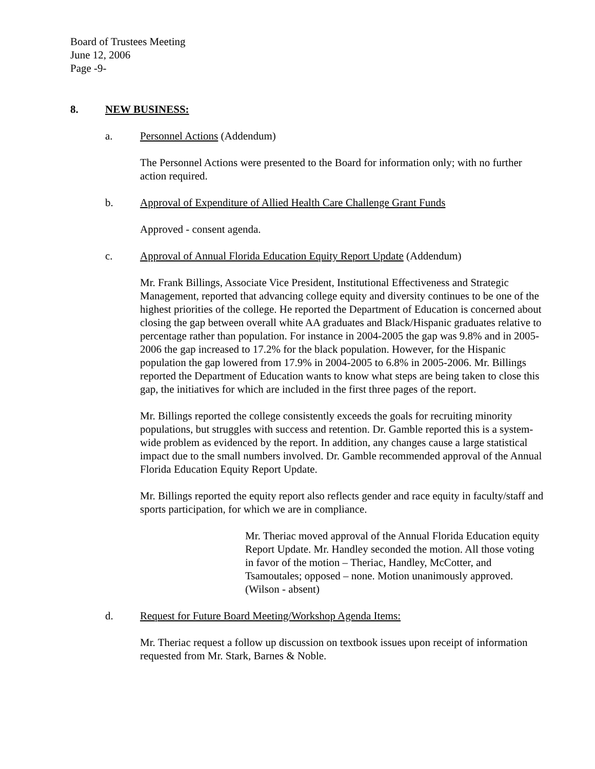Board of Trustees Meeting
June 12, 2006
Page -9-
8. NEW BUSINESS:
a. Personnel Actions (Addendum)
The Personnel Actions were presented to the Board for information only; with no further action required.
b. Approval of Expenditure of Allied Health Care Challenge Grant Funds
Approved - consent agenda.
c. Approval of Annual Florida Education Equity Report Update (Addendum)
Mr. Frank Billings, Associate Vice President, Institutional Effectiveness and Strategic Management, reported that advancing college equity and diversity continues to be one of the highest priorities of the college. He reported the Department of Education is concerned about closing the gap between overall white AA graduates and Black/Hispanic graduates relative to percentage rather than population. For instance in 2004-2005 the gap was 9.8% and in 2005-2006 the gap increased to 17.2% for the black population. However, for the Hispanic population the gap lowered from 17.9% in 2004-2005 to 6.8% in 2005-2006. Mr. Billings reported the Department of Education wants to know what steps are being taken to close this gap, the initiatives for which are included in the first three pages of the report.
Mr. Billings reported the college consistently exceeds the goals for recruiting minority populations, but struggles with success and retention. Dr. Gamble reported this is a system-wide problem as evidenced by the report. In addition, any changes cause a large statistical impact due to the small numbers involved. Dr. Gamble recommended approval of the Annual Florida Education Equity Report Update.
Mr. Billings reported the equity report also reflects gender and race equity in faculty/staff and sports participation, for which we are in compliance.
Mr. Theriac moved approval of the Annual Florida Education equity Report Update. Mr. Handley seconded the motion. All those voting in favor of the motion – Theriac, Handley, McCotter, and Tsamoutales; opposed – none. Motion unanimously approved. (Wilson - absent)
d. Request for Future Board Meeting/Workshop Agenda Items:
Mr. Theriac request a follow up discussion on textbook issues upon receipt of information requested from Mr. Stark, Barnes & Noble.